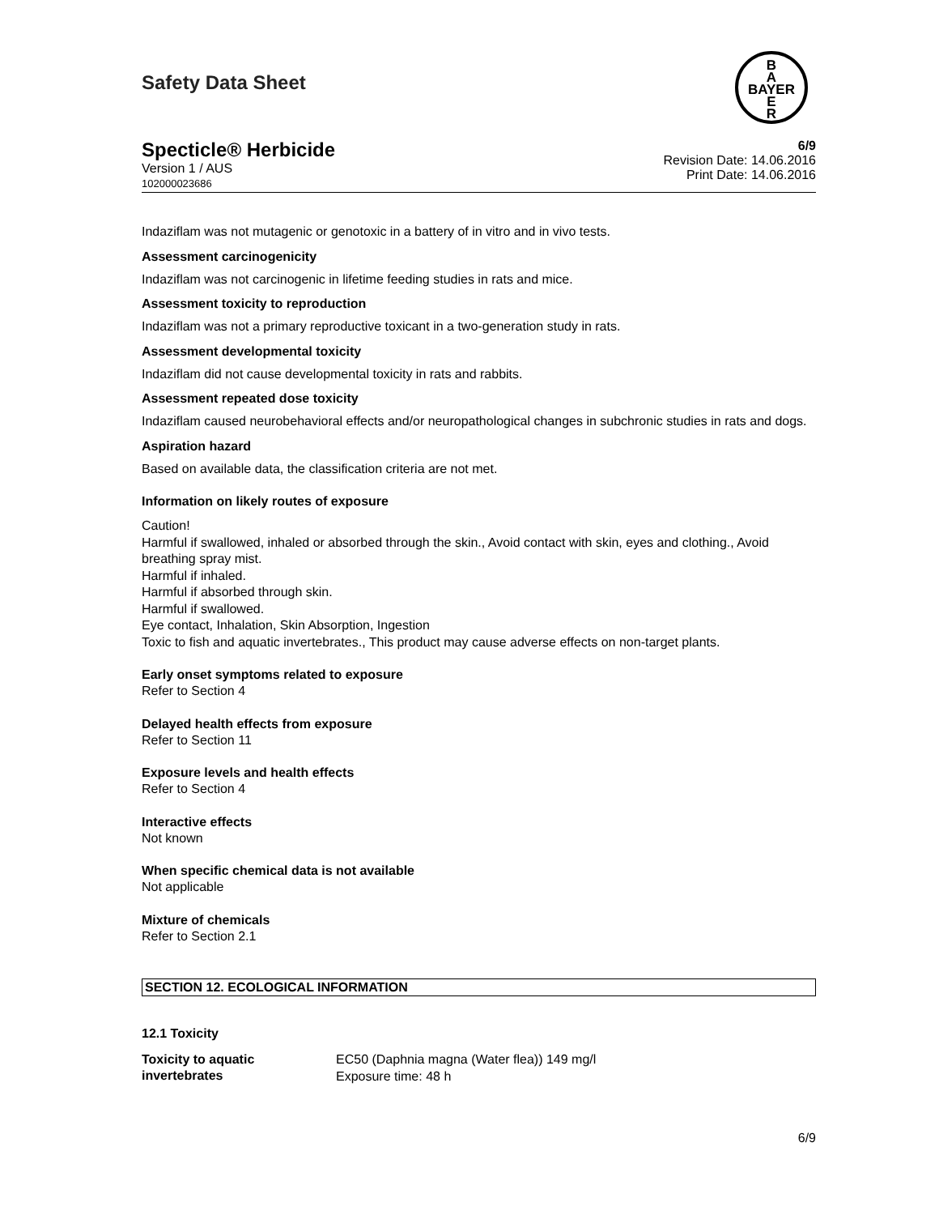Safety Data Sheet
B
A
BAYER
E
R
Specticle® Herbicide
Version 1 / AUS
102000023686
6/9
Revision Date: 14.06.2016
Print Date: 14.06.2016
Indaziflam was not mutagenic or genotoxic in a battery of in vitro and in vivo tests.
Assessment carcinogenicity
Indaziflam was not carcinogenic in lifetime feeding studies in rats and mice.
Assessment toxicity to reproduction
Indaziflam was not a primary reproductive toxicant in a two-generation study in rats.
Assessment developmental toxicity
Indaziflam did not cause developmental toxicity in rats and rabbits.
Assessment repeated dose toxicity
Indaziflam caused neurobehavioral effects and/or neuropathological changes in subchronic studies in rats and dogs.
Aspiration hazard
Based on available data, the classification criteria are not met.
Information on likely routes of exposure
Caution!
Harmful if swallowed, inhaled or absorbed through the skin., Avoid contact with skin, eyes and clothing., Avoid breathing spray mist.
Harmful if inhaled.
Harmful if absorbed through skin.
Harmful if swallowed.
Eye contact, Inhalation, Skin Absorption, Ingestion
Toxic to fish and aquatic invertebrates., This product may cause adverse effects on non-target plants.
Early onset symptoms related to exposure
Refer to Section 4
Delayed health effects from exposure
Refer to Section 11
Exposure levels and health effects
Refer to Section 4
Interactive effects
Not known
When specific chemical data is not available
Not applicable
Mixture of chemicals
Refer to Section 2.1
SECTION 12. ECOLOGICAL INFORMATION
12.1 Toxicity
Toxicity to aquatic invertebrates
EC50 (Daphnia magna (Water flea)) 149 mg/l
Exposure time: 48 h
6/9